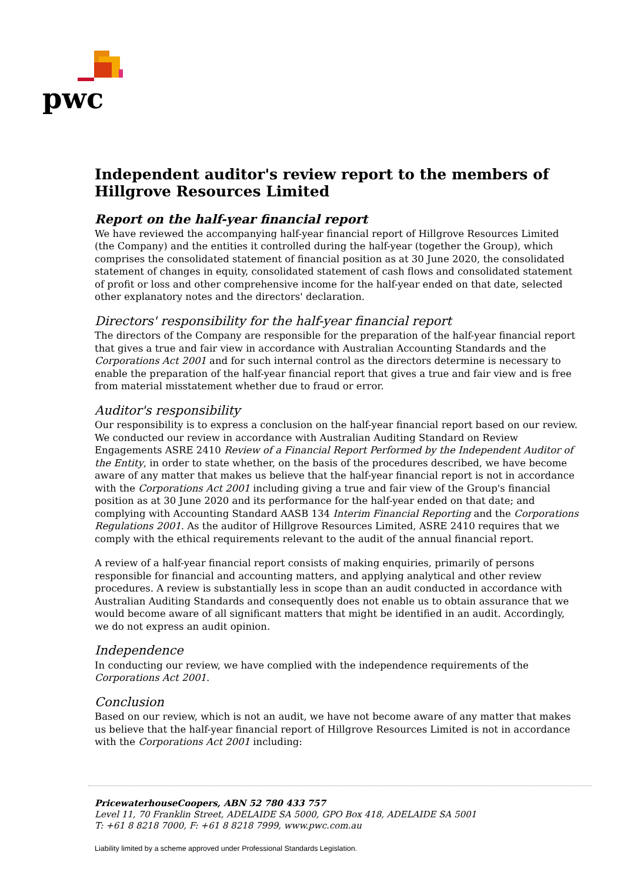pwc
Independent auditor's review report to the members of Hillgrove Resources Limited
Report on the half-year financial report
We have reviewed the accompanying half-year financial report of Hillgrove Resources Limited (the Company) and the entities it controlled during the half-year (together the Group), which comprises the consolidated statement of financial position as at 30 June 2020, the consolidated statement of changes in equity, consolidated statement of cash flows and consolidated statement of profit or loss and other comprehensive income for the half-year ended on that date, selected other explanatory notes and the directors' declaration.
Directors' responsibility for the half-year financial report
The directors of the Company are responsible for the preparation of the half-year financial report that gives a true and fair view in accordance with Australian Accounting Standards and the Corporations Act 2001 and for such internal control as the directors determine is necessary to enable the preparation of the half-year financial report that gives a true and fair view and is free from material misstatement whether due to fraud or error.
Auditor's responsibility
Our responsibility is to express a conclusion on the half-year financial report based on our review. We conducted our review in accordance with Australian Auditing Standard on Review Engagements ASRE 2410 Review of a Financial Report Performed by the Independent Auditor of the Entity, in order to state whether, on the basis of the procedures described, we have become aware of any matter that makes us believe that the half-year financial report is not in accordance with the Corporations Act 2001 including giving a true and fair view of the Group's financial position as at 30 June 2020 and its performance for the half-year ended on that date; and complying with Accounting Standard AASB 134 Interim Financial Reporting and the Corporations Regulations 2001. As the auditor of Hillgrove Resources Limited, ASRE 2410 requires that we comply with the ethical requirements relevant to the audit of the annual financial report.
A review of a half-year financial report consists of making enquiries, primarily of persons responsible for financial and accounting matters, and applying analytical and other review procedures. A review is substantially less in scope than an audit conducted in accordance with Australian Auditing Standards and consequently does not enable us to obtain assurance that we would become aware of all significant matters that might be identified in an audit. Accordingly, we do not express an audit opinion.
Independence
In conducting our review, we have complied with the independence requirements of the Corporations Act 2001.
Conclusion
Based on our review, which is not an audit, we have not become aware of any matter that makes us believe that the half-year financial report of Hillgrove Resources Limited is not in accordance with the Corporations Act 2001 including:
PricewaterhouseCoopers, ABN 52 780 433 757
Level 11, 70 Franklin Street, ADELAIDE SA 5000, GPO Box 418, ADELAIDE SA 5001
T: +61 8 8218 7000, F: +61 8 8218 7999, www.pwc.com.au
Liability limited by a scheme approved under Professional Standards Legislation.